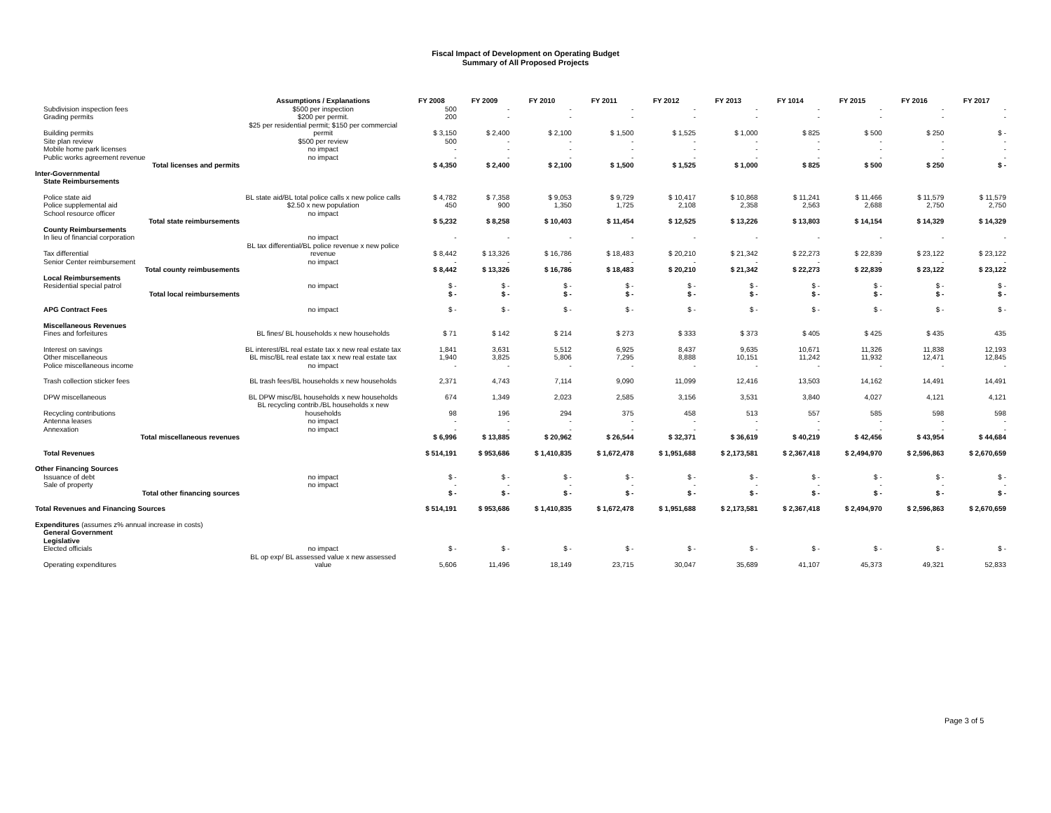Fiscal Impact of Development on Operating Budget
Summary of All Proposed Projects
| | Assumptions / Explanations | FY 2008 | FY 2009 | FY 2010 | FY 2011 | FY 2012 | FY 2013 | FY 1014 | FY 2015 | FY 2016 | FY 2017 |
| --- | --- | --- | --- | --- | --- | --- | --- | --- | --- | --- | --- |
| Subdivision inspection fees | $500 per inspection | 500 | - | - | - | - | - | - | - | - | - |
| Grading permits | $200 per permit. | 200 | - | - | - | - | - | - | - | - | - |
| Building permits | $25 per residential permit; $150 per commercial permit | $ 3,150 | $ 2,400 | $ 2,100 | $ 1,500 | $ 1,525 | $ 1,000 | $ 825 | $ 500 | $ 250 | $ - |
| Site plan review | $500 per review | 500 | - | - | - | - | - | - | - | - | - |
| Mobile home park licenses | no impact | - | - | - | - | - | - | - | - | - | - |
| Public works agreement revenue | no impact | - | - | - | - | - | - | - | - | - | - |
| Total licenses and permits | | $ 4,350 | $ 2,400 | $ 2,100 | $ 1,500 | $ 1,525 | $ 1,000 | $ 825 | $ 500 | $ 250 | $ - |
| Inter-Governmental | | | | | | | | | | | |
| State Reimbursements | | | | | | | | | | | |
| Police state aid | BL state aid/BL total police calls x new police calls | $ 4,782 | $ 7,358 | $ 9,053 | $ 9,729 | $ 10,417 | $ 10,868 | $ 11,241 | $ 11,466 | $ 11,579 | $ 11,579 |
| Police supplemental aid | $2.50 x new population | 450 | 900 | 1,350 | 1,725 | 2,108 | 2,358 | 2,563 | 2,688 | 2,750 | 2,750 |
| School resource officer | no impact | | | | | | | | | | |
| Total state reimbursements | | $ 5,232 | $ 8,258 | $ 10,403 | $ 11,454 | $ 12,525 | $ 13,226 | $ 13,803 | $ 14,154 | $ 14,329 | $ 14,329 |
| County Reimbursements | | | | | | | | | | | |
| In lieu of financial corporation | no impact | - | - | - | - | - | - | - | - | - | - |
| Tax differential | BL tax differential/BL police revenue x new police revenue | $ 8,442 | $ 13,326 | $ 16,786 | $ 18,483 | $ 20,210 | $ 21,342 | $ 22,273 | $ 22,839 | $ 23,122 | $ 23,122 |
| Senior Center reimbursement | no impact | - | - | - | - | - | - | - | - | - | - |
| Total county reimbusements | | $ 8,442 | $ 13,326 | $ 16,786 | $ 18,483 | $ 20,210 | $ 21,342 | $ 22,273 | $ 22,839 | $ 23,122 | $ 23,122 |
| Local Reimbursements | | | | | | | | | | | |
| Residential special patrol | no impact | $ - | $ - | $ - | $ - | $ - | $ - | $ - | $ - | $ - | $ - |
| Total local reimbursements | | $ - | $ - | $ - | $ - | $ - | $ - | $ - | $ - | $ - | $ - |
| APG Contract Fees | no impact | $ - | $ - | $ - | $ - | $ - | $ - | $ - | $ - | $ - | $ - |
| Miscellaneous Revenues | | | | | | | | | | | |
| Fines and forfeitures | BL fines/ BL households x new households | $ 71 | $ 142 | $ 214 | $ 273 | $ 333 | $ 373 | $ 405 | $ 425 | $ 435 | 435 |
| Interest on savings | BL interest/BL real estate tax x new real estate tax | 1,841 | 3,631 | 5,512 | 6,925 | 8,437 | 9,635 | 10,671 | 11,326 | 11,838 | 12,193 |
| Other miscellaneous | BL misc/BL real estate tax x new real estate tax | 1,940 | 3,825 | 5,806 | 7,295 | 8,888 | 10,151 | 11,242 | 11,932 | 12,471 | 12,845 |
| Police miscellaneous income | no impact | - | - | - | - | - | - | - | - | - | - |
| Trash collection sticker fees | BL trash fees/BL households x new households | 2,371 | 4,743 | 7,114 | 9,090 | 11,099 | 12,416 | 13,503 | 14,162 | 14,491 | 14,491 |
| DPW miscellaneous | BL DPW misc/BL households x new households | 674 | 1,349 | 2,023 | 2,585 | 3,156 | 3,531 | 3,840 | 4,027 | 4,121 | 4,121 |
| Recycling contributions | BL recycling contrib./BL households x new households | 98 | 196 | 294 | 375 | 458 | 513 | 557 | 585 | 598 | 598 |
| Antenna leases | no impact | - | - | - | - | - | - | - | - | - | - |
| Annexation | no impact | - | - | - | - | - | - | - | - | - | - |
| Total miscellaneous revenues | | $ 6,996 | $ 13,885 | $ 20,962 | $ 26,544 | $ 32,371 | $ 36,619 | $ 40,219 | $ 42,456 | $ 43,954 | $ 44,684 |
| Total Revenues | | $ 514,191 | $ 953,686 | $ 1,410,835 | $ 1,672,478 | $ 1,951,688 | $ 2,173,581 | $ 2,367,418 | $ 2,494,970 | $ 2,596,863 | $ 2,670,659 |
| Other Financing Sources | | | | | | | | | | | |
| Issuance of debt | no impact | $ - | $ - | $ - | $ - | $ - | $ - | $ - | $ - | $ - | $ - |
| Sale of property | no impact | - | - | - | - | - | - | - | - | - | - |
| Total other financing sources | | $ - | $ - | $ - | $ - | $ - | $ - | $ - | $ - | $ - | $ - |
| Total Revenues and Financing Sources | | $ 514,191 | $ 953,686 | $ 1,410,835 | $ 1,672,478 | $ 1,951,688 | $ 2,173,581 | $ 2,367,418 | $ 2,494,970 | $ 2,596,863 | $ 2,670,659 |
| Expenditures (assumes z% annual increase in costs) | | | | | | | | | | | |
| General Government | | | | | | | | | | | |
| Legislative | | | | | | | | | | | |
| Elected officials | no impact | $ - | $ - | $ - | $ - | $ - | $ - | $ - | $ - | $ - | $ - |
| Operating expenditures | BL op exp/ BL assessed value x new assessed value | 5,606 | 11,496 | 18,149 | 23,715 | 30,047 | 35,689 | 41,107 | 45,373 | 49,321 | 52,833 |
Page 3 of 5